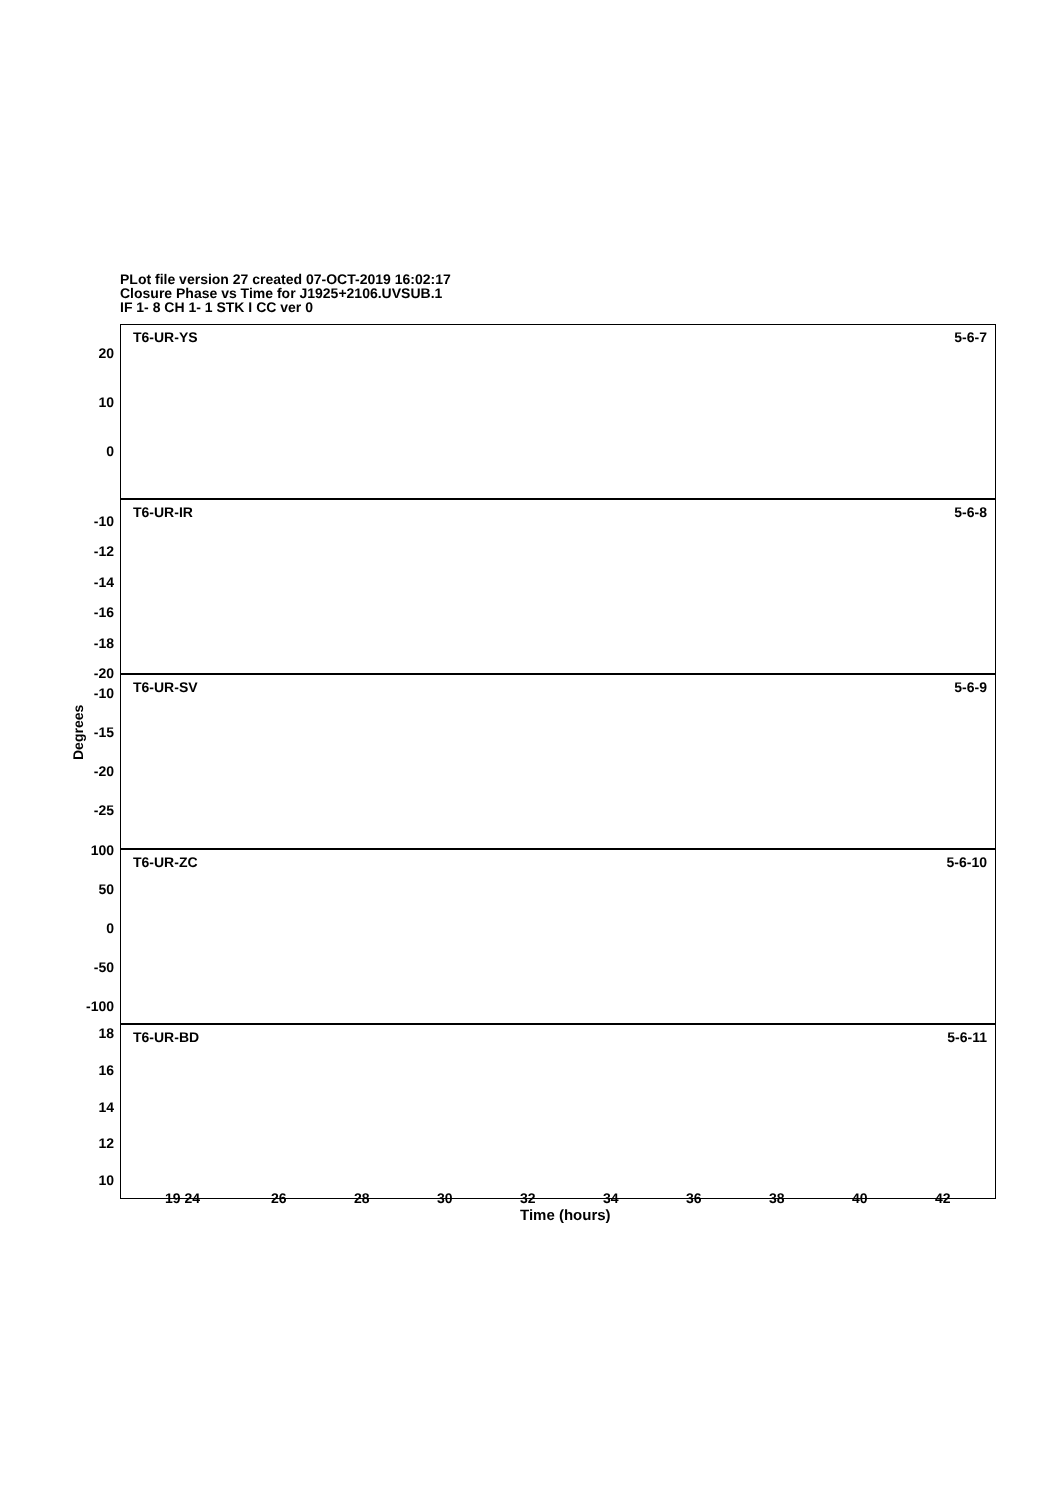PLot file version 27 created 07-OCT-2019 16:02:17
Closure Phase vs Time for J1925+2106.UVSUB.1
IF 1- 8 CH 1- 1 STK I CC ver 0
T6-UR-YS 5-6-7
T6-UR-IR 5-6-8
T6-UR-SV 5-6-9
T6-UR-ZC 5-6-10
T6-UR-BD 5-6-11
20
10
0
-10
-12
-14
-16
-18
-20
-10
-15
-20
-25
100
50
0
-50
-100
18
16
14
12
10
Degrees
19 24 26 28 30 32 34 36 38 40 42
Time (hours)